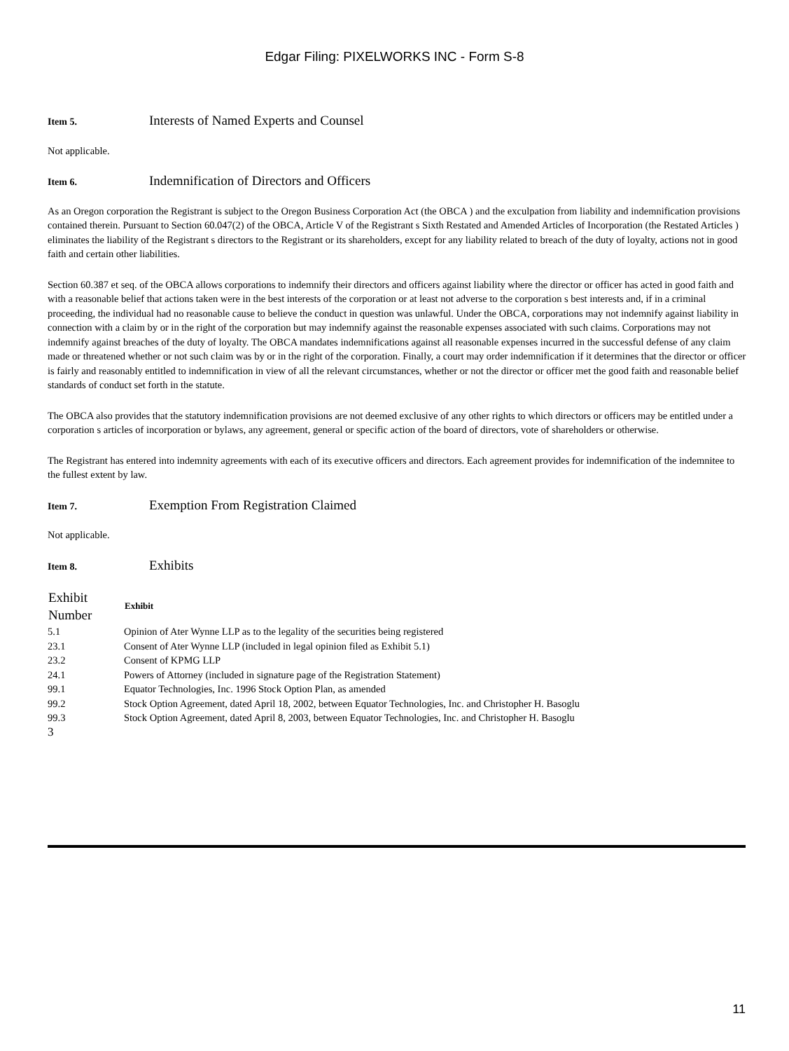Edgar Filing: PIXELWORKS INC - Form S-8
Item 5. Interests of Named Experts and Counsel
Not applicable.
Item 6. Indemnification of Directors and Officers
As an Oregon corporation the Registrant is subject to the Oregon Business Corporation Act (the OBCA ) and the exculpation from liability and indemnification provisions contained therein. Pursuant to Section 60.047(2) of the OBCA, Article V of the Registrant s Sixth Restated and Amended Articles of Incorporation (the Restated Articles ) eliminates the liability of the Registrant s directors to the Registrant or its shareholders, except for any liability related to breach of the duty of loyalty, actions not in good faith and certain other liabilities.
Section 60.387 et seq. of the OBCA allows corporations to indemnify their directors and officers against liability where the director or officer has acted in good faith and with a reasonable belief that actions taken were in the best interests of the corporation or at least not adverse to the corporation s best interests and, if in a criminal proceeding, the individual had no reasonable cause to believe the conduct in question was unlawful. Under the OBCA, corporations may not indemnify against liability in connection with a claim by or in the right of the corporation but may indemnify against the reasonable expenses associated with such claims. Corporations may not indemnify against breaches of the duty of loyalty. The OBCA mandates indemnifications against all reasonable expenses incurred in the successful defense of any claim made or threatened whether or not such claim was by or in the right of the corporation. Finally, a court may order indemnification if it determines that the director or officer is fairly and reasonably entitled to indemnification in view of all the relevant circumstances, whether or not the director or officer met the good faith and reasonable belief standards of conduct set forth in the statute.
The OBCA also provides that the statutory indemnification provisions are not deemed exclusive of any other rights to which directors or officers may be entitled under a corporation s articles of incorporation or bylaws, any agreement, general or specific action of the board of directors, vote of shareholders or otherwise.
The Registrant has entered into indemnity agreements with each of its executive officers and directors. Each agreement provides for indemnification of the indemnitee to the fullest extent by law.
Item 7. Exemption From Registration Claimed
Not applicable.
Item 8. Exhibits
| Exhibit Number | Exhibit |
| --- | --- |
| 5.1 | Opinion of Ater Wynne LLP as to the legality of the securities being registered |
| 23.1 | Consent of Ater Wynne LLP (included in legal opinion filed as Exhibit 5.1) |
| 23.2 | Consent of KPMG LLP |
| 24.1 | Powers of Attorney (included in signature page of the Registration Statement) |
| 99.1 | Equator Technologies, Inc. 1996 Stock Option Plan, as amended |
| 99.2 | Stock Option Agreement, dated April 18, 2002, between Equator Technologies, Inc. and Christopher H. Basoglu |
| 99.3 | Stock Option Agreement, dated April 8, 2003, between Equator Technologies, Inc. and Christopher H. Basoglu |
3
11